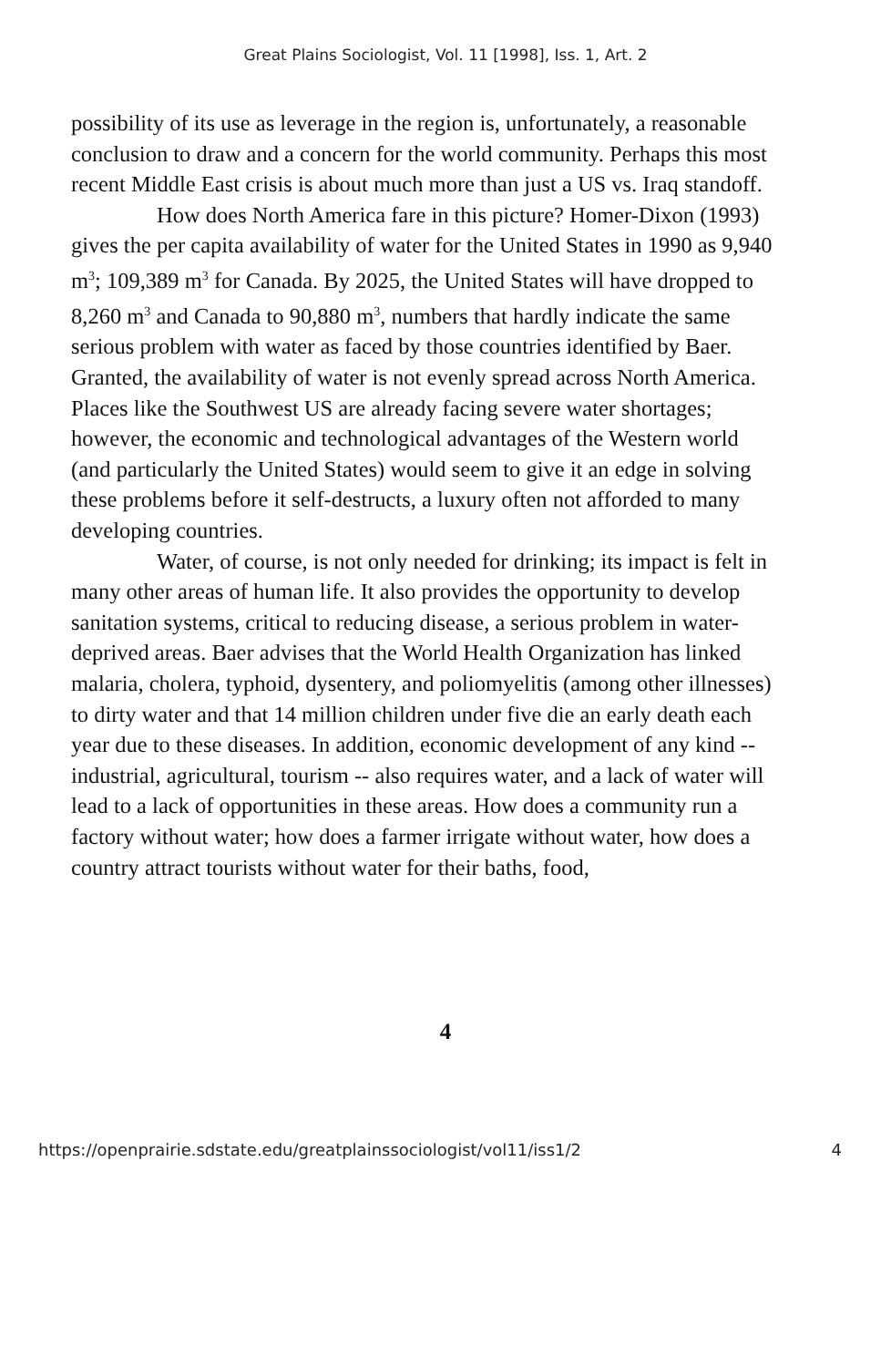Great Plains Sociologist, Vol. 11 [1998], Iss. 1, Art. 2
possibility of its use as leverage in the region is, unfortunately, a reasonable conclusion to draw and a concern for the world community. Perhaps this most recent Middle East crisis is about much more than just a US vs. Iraq standoff.
How does North America fare in this picture? Homer-Dixon (1993) gives the per capita availability of water for the United States in 1990 as 9,940 m<sup>3</sup>; 109,389 m<sup>3</sup> for Canada. By 2025, the United States will have dropped to 8,260 m<sup>3</sup> and Canada to 90,880 m<sup>3</sup>, numbers that hardly indicate the same serious problem with water as faced by those countries identified by Baer. Granted, the availability of water is not evenly spread across North America. Places like the Southwest US are already facing severe water shortages; however, the economic and technological advantages of the Western world (and particularly the United States) would seem to give it an edge in solving these problems before it self-destructs, a luxury often not afforded to many developing countries.
Water, of course, is not only needed for drinking; its impact is felt in many other areas of human life. It also provides the opportunity to develop sanitation systems, critical to reducing disease, a serious problem in water-deprived areas. Baer advises that the World Health Organization has linked malaria, cholera, typhoid, dysentery, and poliomyelitis (among other illnesses) to dirty water and that 14 million children under five die an early death each year due to these diseases. In addition, economic development of any kind -- industrial, agricultural, tourism -- also requires water, and a lack of water will lead to a lack of opportunities in these areas. How does a community run a factory without water; how does a farmer irrigate without water, how does a country attract tourists without water for their baths, food,
4
https://openprairie.sdstate.edu/greatplainssociologist/vol11/iss1/2 4